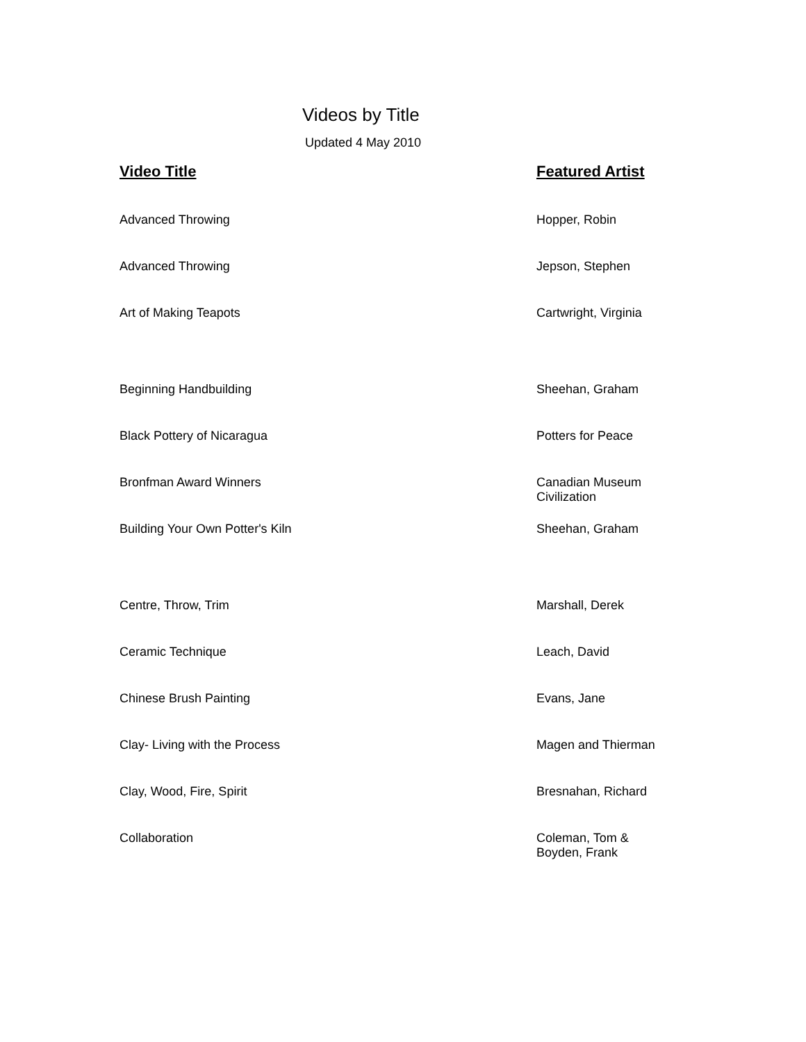Videos by Title
Updated 4 May 2010
| Video Title | Featured Artist |
| --- | --- |
| Advanced Throwing | Hopper, Robin |
| Advanced Throwing | Jepson, Stephen |
| Art of Making Teapots | Cartwright, Virginia |
| Beginning Handbuilding | Sheehan, Graham |
| Black Pottery of Nicaragua | Potters for Peace |
| Bronfman Award Winners | Canadian Museum Civilization |
| Building Your Own Potter's Kiln | Sheehan, Graham |
| Centre, Throw, Trim | Marshall, Derek |
| Ceramic Technique | Leach, David |
| Chinese Brush Painting | Evans, Jane |
| Clay- Living with the Process | Magen and Thierman |
| Clay, Wood, Fire, Spirit | Bresnahan, Richard |
| Collaboration | Coleman, Tom & Boyden, Frank |